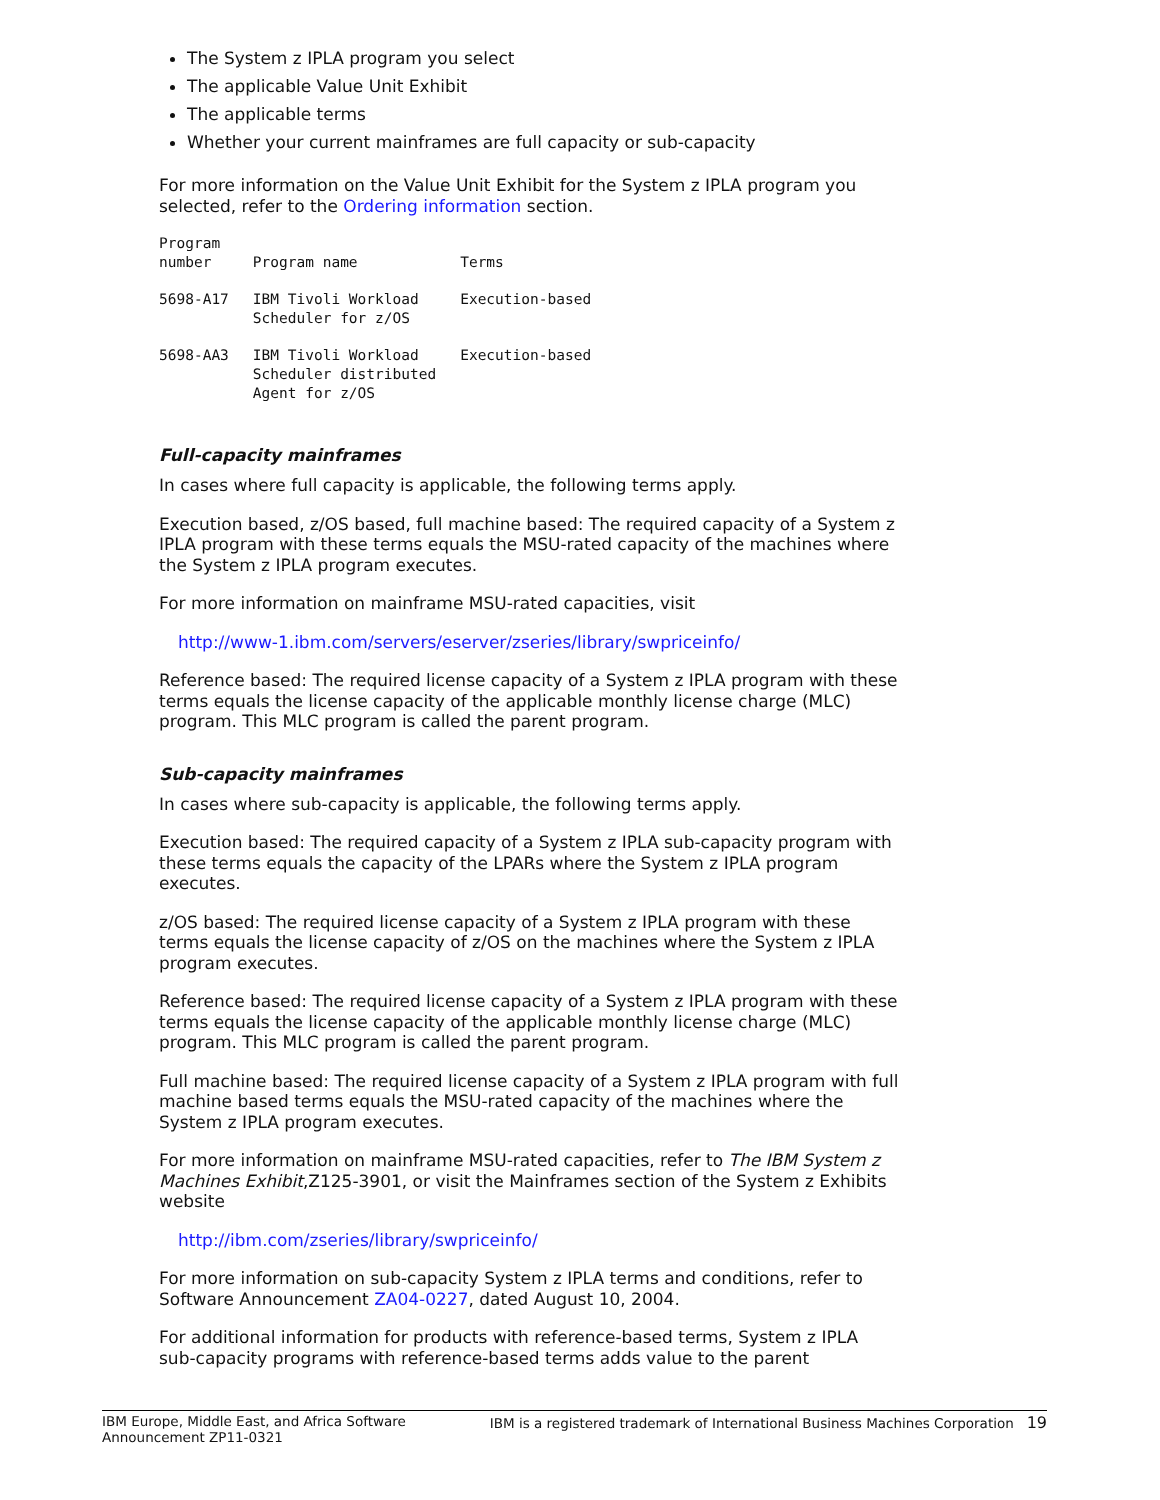The System z IPLA program you select
The applicable Value Unit Exhibit
The applicable terms
Whether your current mainframes are full capacity or sub-capacity
For more information on the Value Unit Exhibit for the System z IPLA program you selected, refer to the Ordering information section.
| Program number | Program name | Terms |
| --- | --- | --- |
| 5698-A17 | IBM Tivoli Workload Scheduler for z/OS | Execution-based |
| 5698-AA3 | IBM Tivoli Workload Scheduler distributed Agent for z/OS | Execution-based |
Full-capacity mainframes
In cases where full capacity is applicable, the following terms apply.
Execution based, z/OS based, full machine based: The required capacity of a System z IPLA program with these terms equals the MSU-rated capacity of the machines where the System z IPLA program executes.
For more information on mainframe MSU-rated capacities, visit
http://www-1.ibm.com/servers/eserver/zseries/library/swpriceinfo/
Reference based: The required license capacity of a System z IPLA program with these terms equals the license capacity of the applicable monthly license charge (MLC) program. This MLC program is called the parent program.
Sub-capacity mainframes
In cases where sub-capacity is applicable, the following terms apply.
Execution based: The required capacity of a System z IPLA sub-capacity program with these terms equals the capacity of the LPARs where the System z IPLA program executes.
z/OS based: The required license capacity of a System z IPLA program with these terms equals the license capacity of z/OS on the machines where the System z IPLA program executes.
Reference based: The required license capacity of a System z IPLA program with these terms equals the license capacity of the applicable monthly license charge (MLC) program. This MLC program is called the parent program.
Full machine based: The required license capacity of a System z IPLA program with full machine based terms equals the MSU-rated capacity of the machines where the System z IPLA program executes.
For more information on mainframe MSU-rated capacities, refer to The IBM System z Machines Exhibit,Z125-3901, or visit the Mainframes section of the System z Exhibits website
http://ibm.com/zseries/library/swpriceinfo/
For more information on sub-capacity System z IPLA terms and conditions, refer to Software Announcement ZA04-0227, dated August 10, 2004.
For additional information for products with reference-based terms, System z IPLA sub-capacity programs with reference-based terms adds value to the parent
IBM Europe, Middle East, and Africa Software
Announcement ZP11-0321
IBM is a registered trademark of International Business Machines Corporation 19